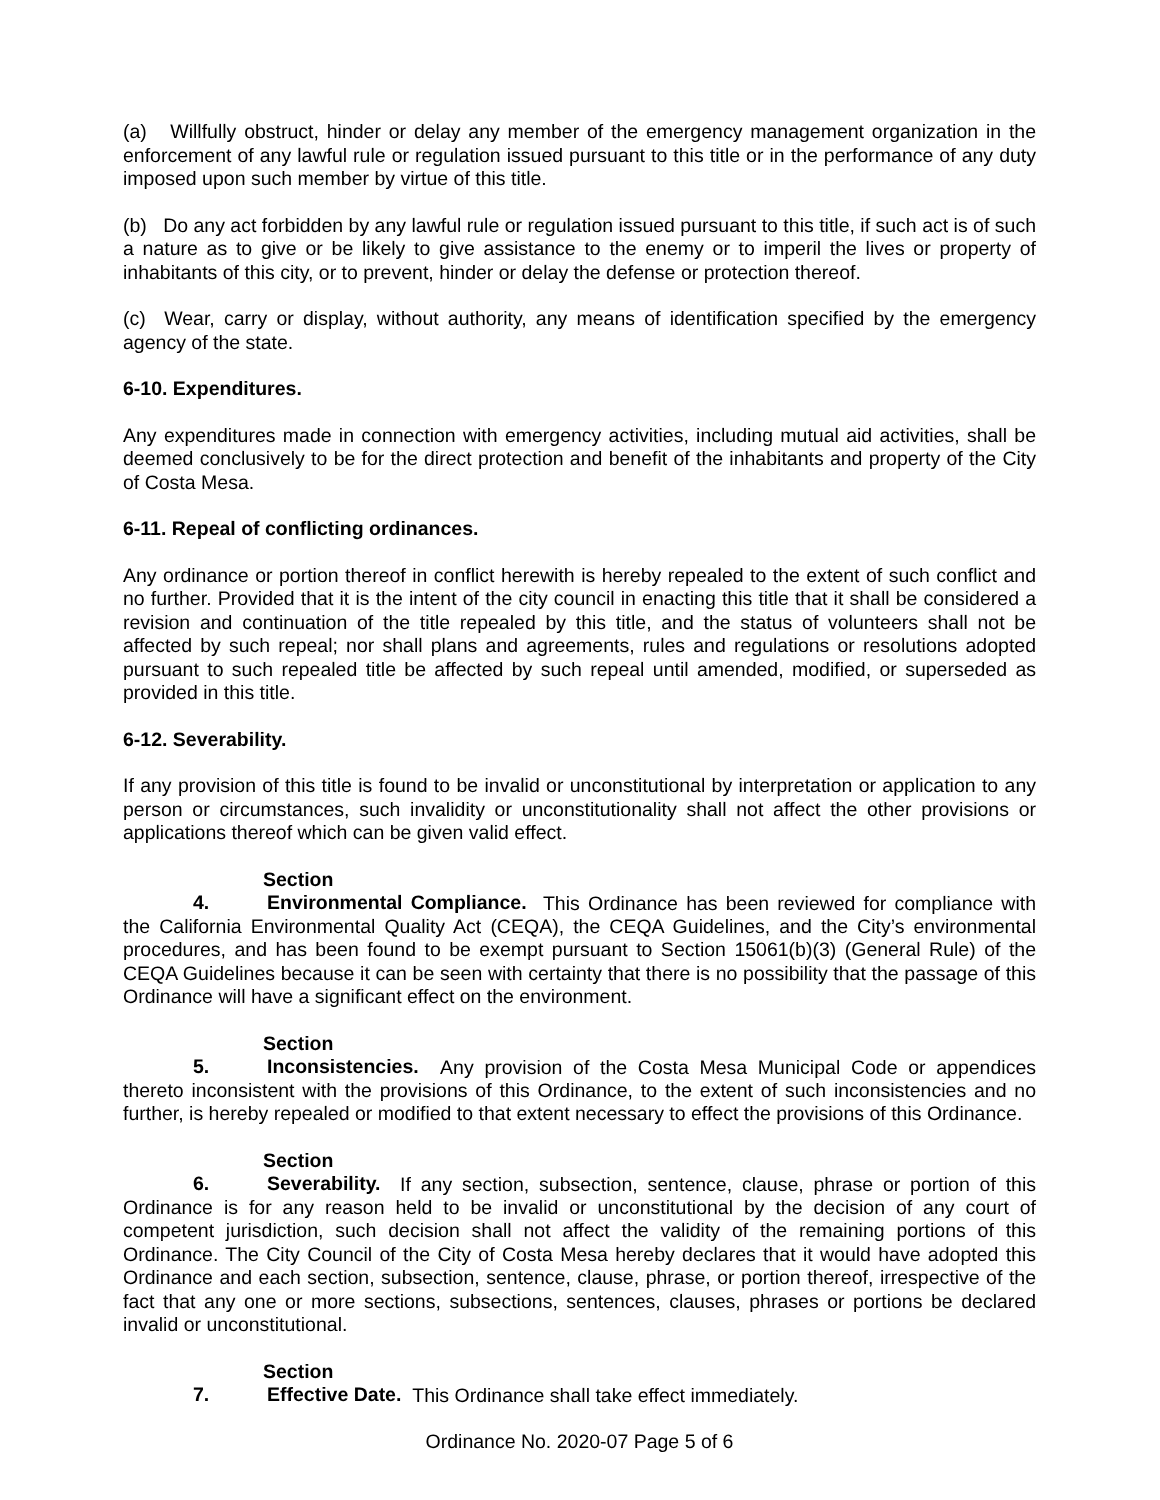(a) Willfully obstruct, hinder or delay any member of the emergency management organization in the enforcement of any lawful rule or regulation issued pursuant to this title or in the performance of any duty imposed upon such member by virtue of this title.
(b) Do any act forbidden by any lawful rule or regulation issued pursuant to this title, if such act is of such a nature as to give or be likely to give assistance to the enemy or to imperil the lives or property of inhabitants of this city, or to prevent, hinder or delay the defense or protection thereof.
(c) Wear, carry or display, without authority, any means of identification specified by the emergency agency of the state.
6-10. Expenditures.
Any expenditures made in connection with emergency activities, including mutual aid activities, shall be deemed conclusively to be for the direct protection and benefit of the inhabitants and property of the City of Costa Mesa.
6-11. Repeal of conflicting ordinances.
Any ordinance or portion thereof in conflict herewith is hereby repealed to the extent of such conflict and no further. Provided that it is the intent of the city council in enacting this title that it shall be considered a revision and continuation of the title repealed by this title, and the status of volunteers shall not be affected by such repeal; nor shall plans and agreements, rules and regulations or resolutions adopted pursuant to such repealed title be affected by such repeal until amended, modified, or superseded as provided in this title.
6-12. Severability.
If any provision of this title is found to be invalid or unconstitutional by interpretation or application to any person or circumstances, such invalidity or unconstitutionality shall not affect the other provisions or applications thereof which can be given valid effect.
Section 4. Environmental Compliance. This Ordinance has been reviewed for compliance with the California Environmental Quality Act (CEQA), the CEQA Guidelines, and the City’s environmental procedures, and has been found to be exempt pursuant to Section 15061(b)(3) (General Rule) of the CEQA Guidelines because it can be seen with certainty that there is no possibility that the passage of this Ordinance will have a significant effect on the environment.
Section 5. Inconsistencies. Any provision of the Costa Mesa Municipal Code or appendices thereto inconsistent with the provisions of this Ordinance, to the extent of such inconsistencies and no further, is hereby repealed or modified to that extent necessary to effect the provisions of this Ordinance.
Section 6. Severability. If any section, subsection, sentence, clause, phrase or portion of this Ordinance is for any reason held to be invalid or unconstitutional by the decision of any court of competent jurisdiction, such decision shall not affect the validity of the remaining portions of this Ordinance. The City Council of the City of Costa Mesa hereby declares that it would have adopted this Ordinance and each section, subsection, sentence, clause, phrase, or portion thereof, irrespective of the fact that any one or more sections, subsections, sentences, clauses, phrases or portions be declared invalid or unconstitutional.
Section 7. Effective Date. This Ordinance shall take effect immediately.
Ordinance No. 2020-07 Page 5 of 6